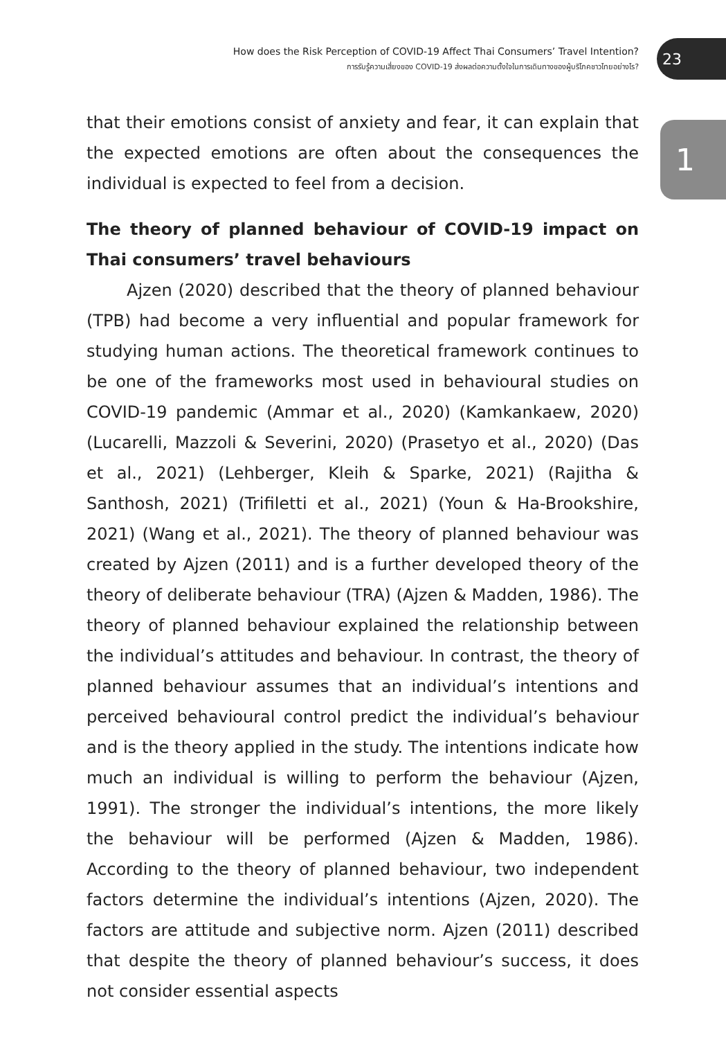How does the Risk Perception of COVID-19 Affect Thai Consumers’ Travel Intention?
การรับรู้ความเสี่ยงของ COVID-19 ส่งผลต่อความตั้งใจในการเดินทางของผู้บริโภคชาวไทยอย่างไร?
23
1
that their emotions consist of anxiety and fear, it can explain that the expected emotions are often about the consequences the individual is expected to feel from a decision.
The theory of planned behaviour of COVID-19 impact on Thai consumers’ travel behaviours
Ajzen (2020) described that the theory of planned behaviour (TPB) had become a very influential and popular framework for studying human actions. The theoretical framework continues to be one of the frameworks most used in behavioural studies on COVID-19 pandemic (Ammar et al., 2020) (Kamkankaew, 2020) (Lucarelli, Mazzoli & Severini, 2020) (Prasetyo et al., 2020) (Das et al., 2021) (Lehberger, Kleih & Sparke, 2021) (Rajitha & Santhosh, 2021) (Trifiletti et al., 2021) (Youn & Ha-Brookshire, 2021) (Wang et al., 2021). The theory of planned behaviour was created by Ajzen (2011) and is a further developed theory of the theory of deliberate behaviour (TRA) (Ajzen & Madden, 1986). The theory of planned behaviour explained the relationship between the individual’s attitudes and behaviour. In contrast, the theory of planned behaviour assumes that an individual’s intentions and perceived behavioural control predict the individual’s behaviour and is the theory applied in the study. The intentions indicate how much an individual is willing to perform the behaviour (Ajzen, 1991). The stronger the individual’s intentions, the more likely the behaviour will be performed (Ajzen & Madden, 1986). According to the theory of planned behaviour, two independent factors determine the individual’s intentions (Ajzen, 2020). The factors are attitude and subjective norm. Ajzen (2011) described that despite the theory of planned behaviour’s success, it does not consider essential aspects